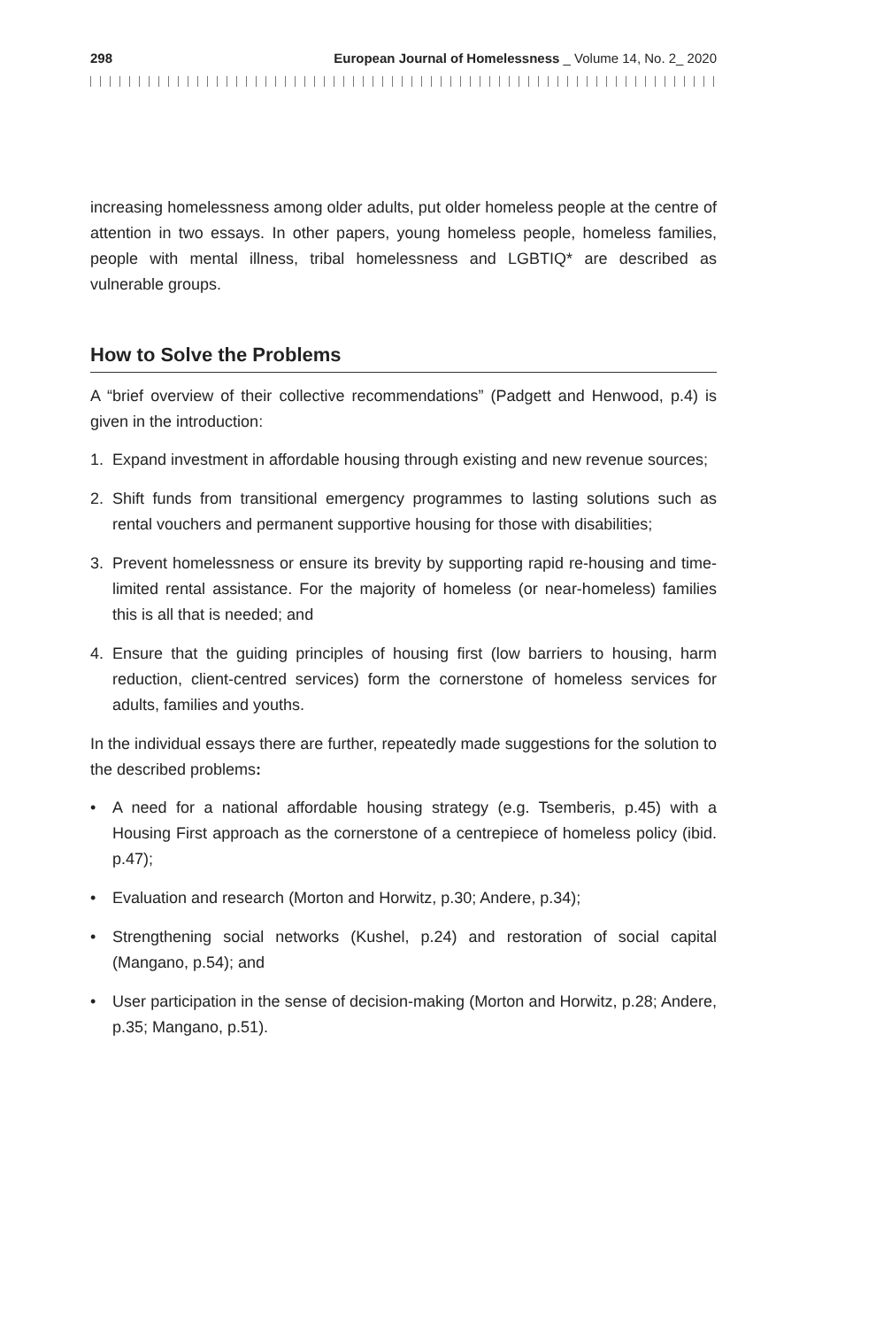298 European Journal of Homelessness _ Volume 14, No. 2_ 2020
increasing homelessness among older adults, put older homeless people at the centre of attention in two essays. In other papers, young homeless people, homeless families, people with mental illness, tribal homelessness and LGBTIQ* are described as vulnerable groups.
How to Solve the Problems
A “brief overview of their collective recommendations” (Padgett and Henwood, p.4) is given in the introduction:
1. Expand investment in affordable housing through existing and new revenue sources;
2. Shift funds from transitional emergency programmes to lasting solutions such as rental vouchers and permanent supportive housing for those with disabilities;
3. Prevent homelessness or ensure its brevity by supporting rapid re-housing and time-limited rental assistance. For the majority of homeless (or near-homeless) families this is all that is needed; and
4. Ensure that the guiding principles of housing first (low barriers to housing, harm reduction, client-centred services) form the cornerstone of homeless services for adults, families and youths.
In the individual essays there are further, repeatedly made suggestions for the solution to the described problems:
• A need for a national affordable housing strategy (e.g. Tsemberis, p.45) with a Housing First approach as the cornerstone of a centrepiece of homeless policy (ibid. p.47);
• Evaluation and research (Morton and Horwitz, p.30; Andere, p.34);
• Strengthening social networks (Kushel, p.24) and restoration of social capital (Mangano, p.54); and
• User participation in the sense of decision-making (Morton and Horwitz, p.28; Andere, p.35; Mangano, p.51).